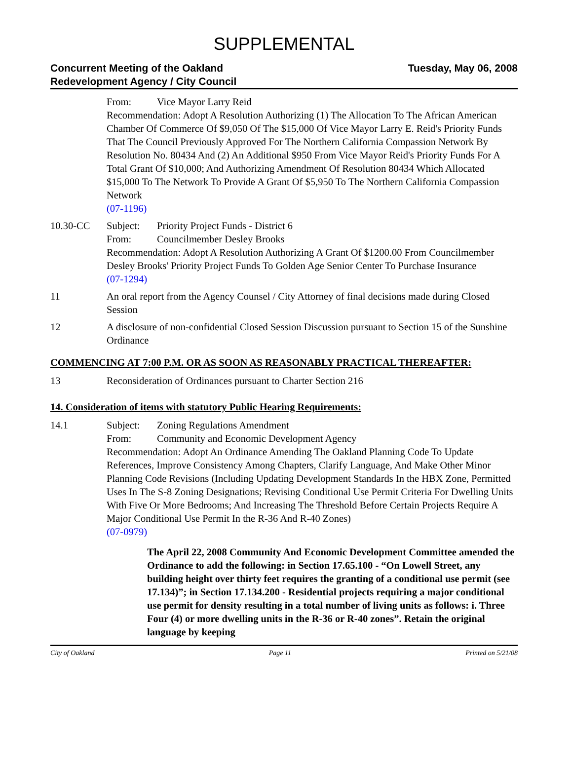SUPPLEMENTAL
Concurrent Meeting of the Oakland
Redevelopment Agency / City Council
Tuesday, May 06, 2008
From: Vice Mayor Larry Reid
Recommendation: Adopt A Resolution Authorizing (1) The Allocation To The African American Chamber Of Commerce Of $9,050 Of The $15,000 Of Vice Mayor Larry E. Reid's Priority Funds That The Council Previously Approved For The Northern California Compassion Network By Resolution No. 80434 And (2) An Additional $950 From Vice Mayor Reid's Priority Funds For A Total Grant Of $10,000; And Authorizing Amendment Of Resolution 80434 Which Allocated $15,000 To The Network To Provide A Grant Of $5,950 To The Northern California Compassion Network
(07-1196)
10.30-CC Subject: Priority Project Funds - District 6
From: Councilmember Desley Brooks
Recommendation: Adopt A Resolution Authorizing A Grant Of $1200.00 From Councilmember Desley Brooks' Priority Project Funds To Golden Age Senior Center To Purchase Insurance
(07-1294)
11 An oral report from the Agency Counsel / City Attorney of final decisions made during Closed Session
12 A disclosure of non-confidential Closed Session Discussion pursuant to Section 15 of the Sunshine Ordinance
COMMENCING AT 7:00 P.M. OR AS SOON AS REASONABLY PRACTICAL THEREAFTER:
13 Reconsideration of Ordinances pursuant to Charter Section 216
14. Consideration of items with statutory Public Hearing Requirements:
14.1 Subject: Zoning Regulations Amendment
From: Community and Economic Development Agency
Recommendation: Adopt An Ordinance Amending The Oakland Planning Code To Update References, Improve Consistency Among Chapters, Clarify Language, And Make Other Minor Planning Code Revisions (Including Updating Development Standards In the HBX Zone, Permitted Uses In The S-8 Zoning Designations; Revising Conditional Use Permit Criteria For Dwelling Units With Five Or More Bedrooms; And Increasing The Threshold Before Certain Projects Require A Major Conditional Use Permit In the R-36 And R-40 Zones)
(07-0979)
The April 22, 2008 Community And Economic Development Committee amended the Ordinance to add the following: in Section 17.65.100 - “On Lowell Street, any building height over thirty feet requires the granting of a conditional use permit (see 17.134)”; in Section 17.134.200 - Residential projects requiring a major conditional use permit for density resulting in a total number of living units as follows: i. Three Four (4) or more dwelling units in the R-36 or R-40 zones”. Retain the original language by keeping
City of Oakland Page 11 Printed on 5/21/08